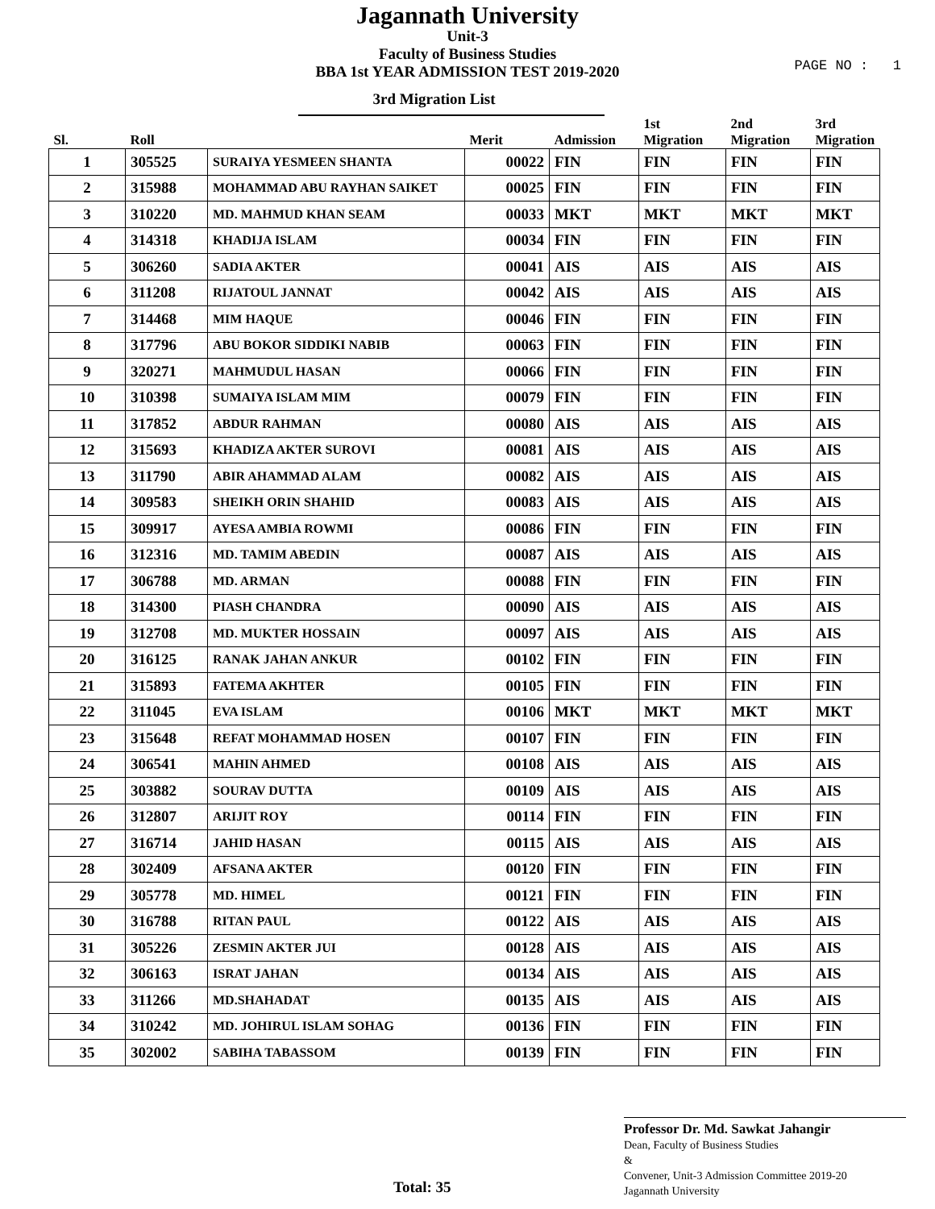Jagannath University
Unit-3
Faculty of Business Studies
BBA 1st YEAR ADMISSION TEST 2019-2020
PAGE NO : 1
3rd Migration List
| Sl. | Roll | | Merit | Admission | 1st Migration | 2nd Migration | 3rd Migration |
| --- | --- | --- | --- | --- | --- | --- | --- |
| 1 | 305525 | SURAIYA YESMEEN SHANTA | 00022 | FIN | FIN | FIN | FIN |
| 2 | 315988 | MOHAMMAD ABU RAYHAN SAIKET | 00025 | FIN | FIN | FIN | FIN |
| 3 | 310220 | MD. MAHMUD KHAN SEAM | 00033 | MKT | MKT | MKT | MKT |
| 4 | 314318 | KHADIJA ISLAM | 00034 | FIN | FIN | FIN | FIN |
| 5 | 306260 | SADIA AKTER | 00041 | AIS | AIS | AIS | AIS |
| 6 | 311208 | RIJATOUL JANNAT | 00042 | AIS | AIS | AIS | AIS |
| 7 | 314468 | MIM HAQUE | 00046 | FIN | FIN | FIN | FIN |
| 8 | 317796 | ABU BOKOR SIDDIKI NABIB | 00063 | FIN | FIN | FIN | FIN |
| 9 | 320271 | MAHMUDUL HASAN | 00066 | FIN | FIN | FIN | FIN |
| 10 | 310398 | SUMAIYA ISLAM MIM | 00079 | FIN | FIN | FIN | FIN |
| 11 | 317852 | ABDUR RAHMAN | 00080 | AIS | AIS | AIS | AIS |
| 12 | 315693 | KHADIZA AKTER SUROVI | 00081 | AIS | AIS | AIS | AIS |
| 13 | 311790 | ABIR AHAMMAD ALAM | 00082 | AIS | AIS | AIS | AIS |
| 14 | 309583 | SHEIKH ORIN SHAHID | 00083 | AIS | AIS | AIS | AIS |
| 15 | 309917 | AYESA AMBIA ROWMI | 00086 | FIN | FIN | FIN | FIN |
| 16 | 312316 | MD. TAMIM ABEDIN | 00087 | AIS | AIS | AIS | AIS |
| 17 | 306788 | MD. ARMAN | 00088 | FIN | FIN | FIN | FIN |
| 18 | 314300 | PIASH CHANDRA | 00090 | AIS | AIS | AIS | AIS |
| 19 | 312708 | MD. MUKTER HOSSAIN | 00097 | AIS | AIS | AIS | AIS |
| 20 | 316125 | RANAK JAHAN ANKUR | 00102 | FIN | FIN | FIN | FIN |
| 21 | 315893 | FATEMA AKHTER | 00105 | FIN | FIN | FIN | FIN |
| 22 | 311045 | EVA ISLAM | 00106 | MKT | MKT | MKT | MKT |
| 23 | 315648 | REFAT MOHAMMAD HOSEN | 00107 | FIN | FIN | FIN | FIN |
| 24 | 306541 | MAHIN AHMED | 00108 | AIS | AIS | AIS | AIS |
| 25 | 303882 | SOURAV DUTTA | 00109 | AIS | AIS | AIS | AIS |
| 26 | 312807 | ARIJIT ROY | 00114 | FIN | FIN | FIN | FIN |
| 27 | 316714 | JAHID HASAN | 00115 | AIS | AIS | AIS | AIS |
| 28 | 302409 | AFSANA AKTER | 00120 | FIN | FIN | FIN | FIN |
| 29 | 305778 | MD. HIMEL | 00121 | FIN | FIN | FIN | FIN |
| 30 | 316788 | RITAN PAUL | 00122 | AIS | AIS | AIS | AIS |
| 31 | 305226 | ZESMIN AKTER JUI | 00128 | AIS | AIS | AIS | AIS |
| 32 | 306163 | ISRAT JAHAN | 00134 | AIS | AIS | AIS | AIS |
| 33 | 311266 | MD.SHAHADAT | 00135 | AIS | AIS | AIS | AIS |
| 34 | 310242 | MD. JOHIRUL ISLAM SOHAG | 00136 | FIN | FIN | FIN | FIN |
| 35 | 302002 | SABIHA TABASSOM | 00139 | FIN | FIN | FIN | FIN |
Professor Dr. Md. Sawkat Jahangir
Dean, Faculty of Business Studies
&
Convener, Unit-3 Admission Committee 2019-20
Jagannath University
Total: 35